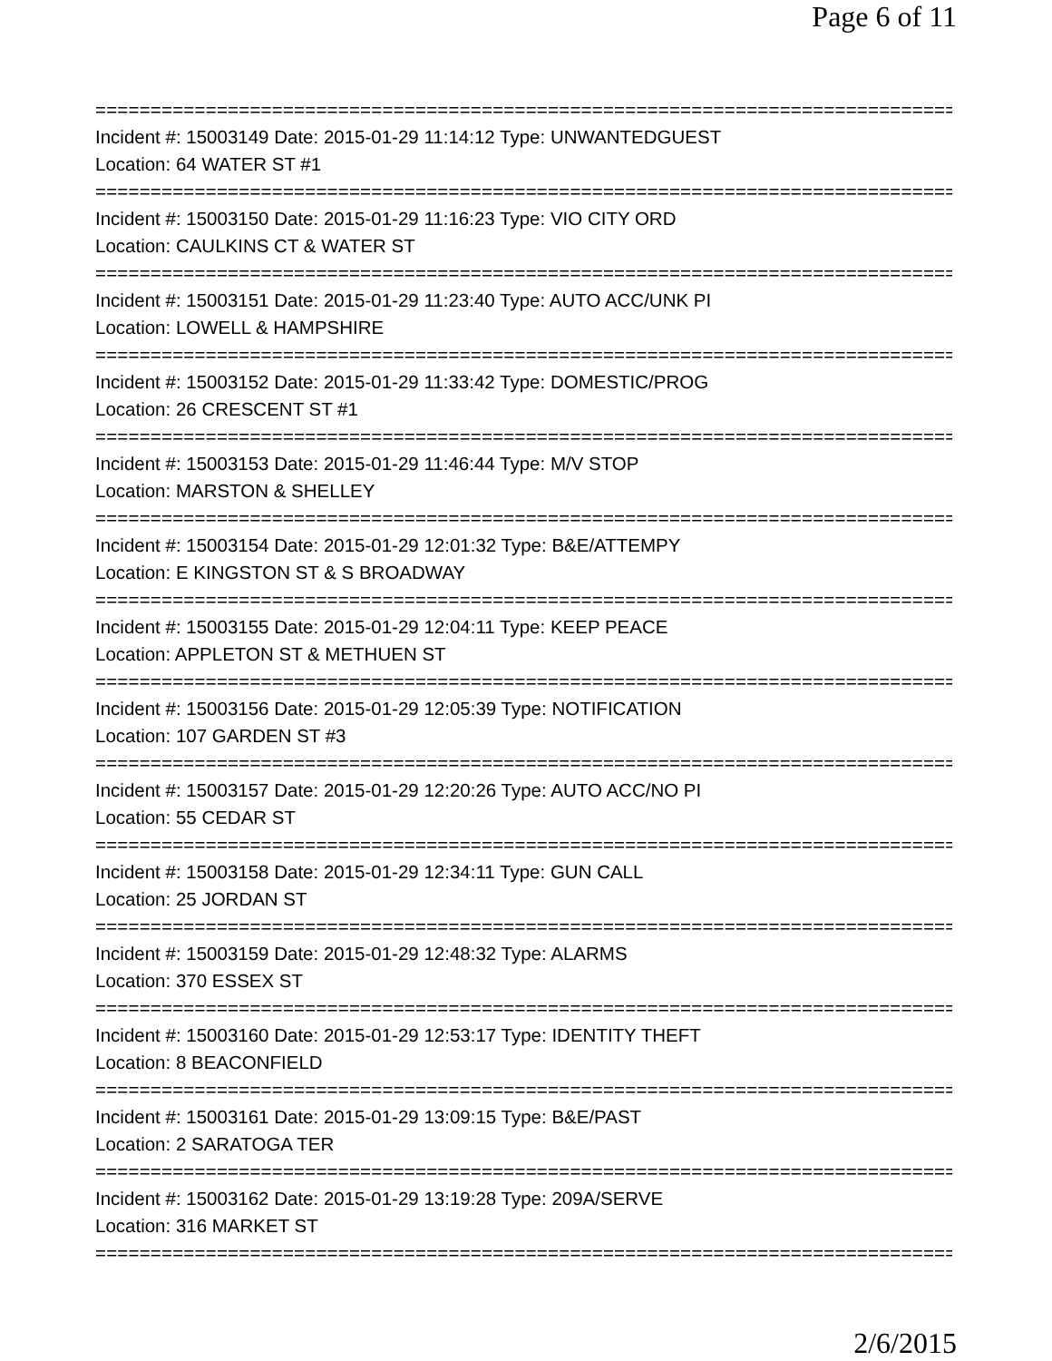Page 6 of 11
==============================================================================
Incident #: 15003149 Date: 2015-01-29 11:14:12 Type: UNWANTEDGUEST
Location: 64 WATER ST #1
==============================================================================
Incident #: 15003150 Date: 2015-01-29 11:16:23 Type: VIO CITY ORD
Location: CAULKINS CT & WATER ST
==============================================================================
Incident #: 15003151 Date: 2015-01-29 11:23:40 Type: AUTO ACC/UNK PI
Location: LOWELL & HAMPSHIRE
==============================================================================
Incident #: 15003152 Date: 2015-01-29 11:33:42 Type: DOMESTIC/PROG
Location: 26 CRESCENT ST #1
==============================================================================
Incident #: 15003153 Date: 2015-01-29 11:46:44 Type: M/V STOP
Location: MARSTON & SHELLEY
==============================================================================
Incident #: 15003154 Date: 2015-01-29 12:01:32 Type: B&E/ATTEMPY
Location: E KINGSTON ST & S BROADWAY
==============================================================================
Incident #: 15003155 Date: 2015-01-29 12:04:11 Type: KEEP PEACE
Location: APPLETON ST & METHUEN ST
==============================================================================
Incident #: 15003156 Date: 2015-01-29 12:05:39 Type: NOTIFICATION
Location: 107 GARDEN ST #3
==============================================================================
Incident #: 15003157 Date: 2015-01-29 12:20:26 Type: AUTO ACC/NO PI
Location: 55 CEDAR ST
==============================================================================
Incident #: 15003158 Date: 2015-01-29 12:34:11 Type: GUN CALL
Location: 25 JORDAN ST
==============================================================================
Incident #: 15003159 Date: 2015-01-29 12:48:32 Type: ALARMS
Location: 370 ESSEX ST
==============================================================================
Incident #: 15003160 Date: 2015-01-29 12:53:17 Type: IDENTITY THEFT
Location: 8 BEACONFIELD
==============================================================================
Incident #: 15003161 Date: 2015-01-29 13:09:15 Type: B&E/PAST
Location: 2 SARATOGA TER
==============================================================================
Incident #: 15003162 Date: 2015-01-29 13:19:28 Type: 209A/SERVE
Location: 316 MARKET ST
==============================================================================
2/6/2015